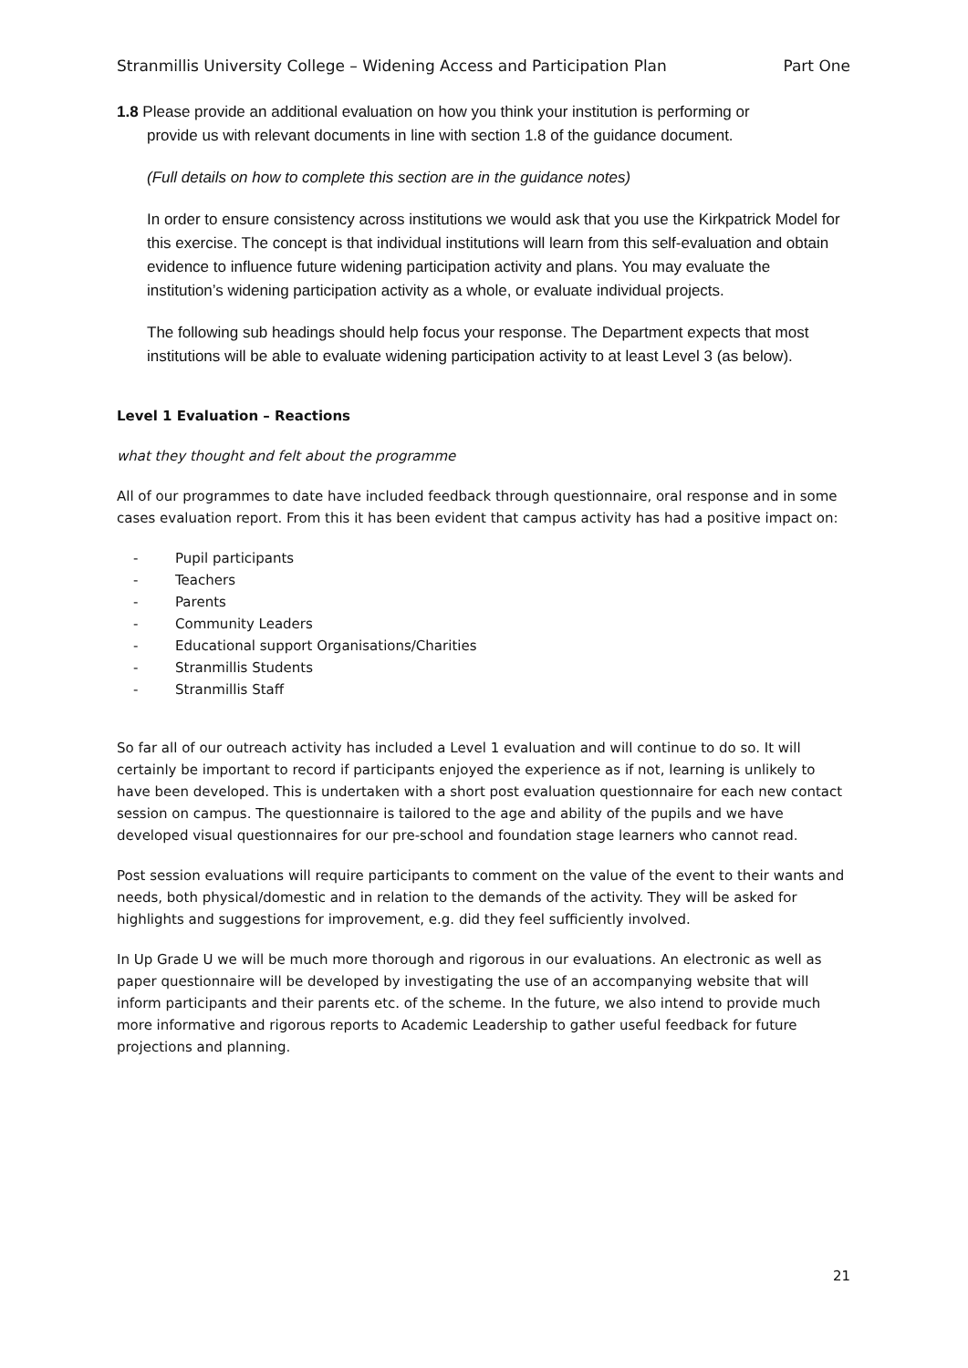Stranmillis University College – Widening Access and Participation Plan Part One
1.8 Please provide an additional evaluation on how you think your institution is performing or
provide us with relevant documents in line with section 1.8 of the guidance document.
(Full details on how to complete this section are in the guidance notes)
In order to ensure consistency across institutions we would ask that you use the Kirkpatrick Model for this exercise. The concept is that individual institutions will learn from this self-evaluation and obtain evidence to influence future widening participation activity and plans. You may evaluate the institution’s widening participation activity as a whole, or evaluate individual projects.
The following sub headings should help focus your response. The Department expects that most institutions will be able to evaluate widening participation activity to at least Level 3 (as below).
Level 1 Evaluation – Reactions
what they thought and felt about the programme
All of our programmes to date have included feedback through questionnaire, oral response and in some cases evaluation report. From this it has been evident that campus activity has had a positive impact on:
- Pupil participants
- Teachers
- Parents
- Community Leaders
- Educational support Organisations/Charities
- Stranmillis Students
- Stranmillis Staff
So far all of our outreach activity has included a Level 1 evaluation and will continue to do so. It will certainly be important to record if participants enjoyed the experience as if not, learning is unlikely to have been developed. This is undertaken with a short post evaluation questionnaire for each new contact session on campus. The questionnaire is tailored to the age and ability of the pupils and we have developed visual questionnaires for our pre-school and foundation stage learners who cannot read.
Post session evaluations will require participants to comment on the value of the event to their wants and needs, both physical/domestic and in relation to the demands of the activity. They will be asked for highlights and suggestions for improvement, e.g. did they feel sufficiently involved.
In Up Grade U we will be much more thorough and rigorous in our evaluations. An electronic as well as paper questionnaire will be developed by investigating the use of an accompanying website that will inform participants and their parents etc. of the scheme. In the future, we also intend to provide much more informative and rigorous reports to Academic Leadership to gather useful feedback for future projections and planning.
21